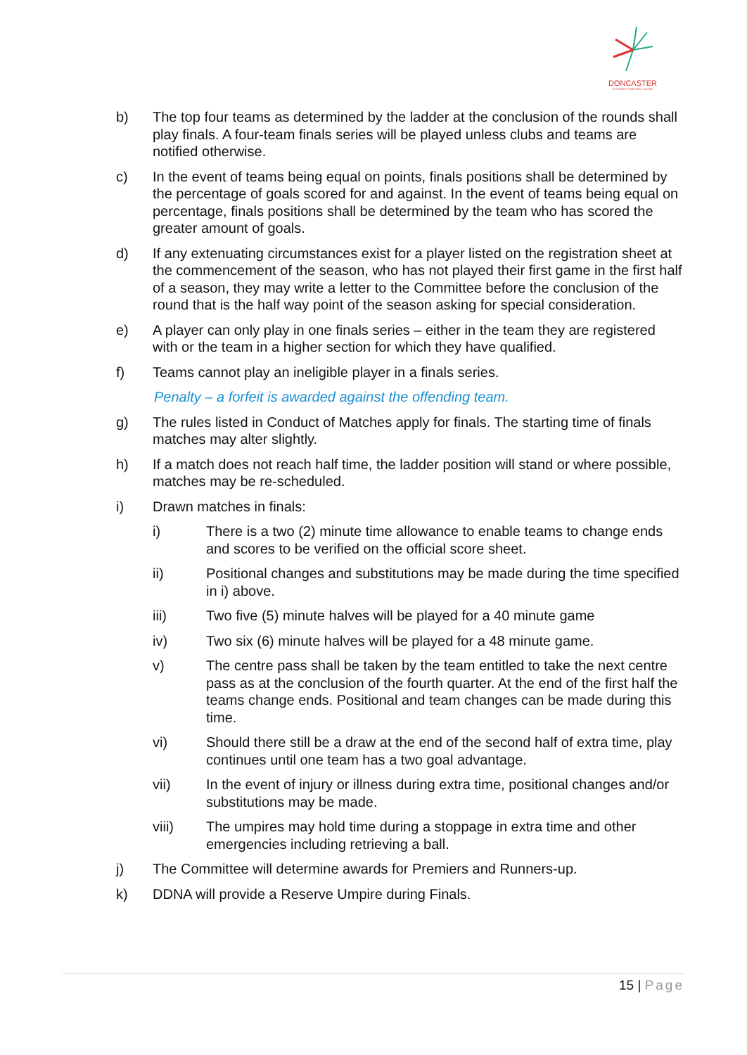DONCASTER
& DISTRICTS NETBALL ASSOC
b) The top four teams as determined by the ladder at the conclusion of the rounds shall play finals. A four-team finals series will be played unless clubs and teams are notified otherwise.
c) In the event of teams being equal on points, finals positions shall be determined by the percentage of goals scored for and against. In the event of teams being equal on percentage, finals positions shall be determined by the team who has scored the greater amount of goals.
d) If any extenuating circumstances exist for a player listed on the registration sheet at the commencement of the season, who has not played their first game in the first half of a season, they may write a letter to the Committee before the conclusion of the round that is the half way point of the season asking for special consideration.
e) A player can only play in one finals series – either in the team they are registered with or the team in a higher section for which they have qualified.
f) Teams cannot play an ineligible player in a finals series.
Penalty – a forfeit is awarded against the offending team.
g) The rules listed in Conduct of Matches apply for finals. The starting time of finals matches may alter slightly.
h) If a match does not reach half time, the ladder position will stand or where possible, matches may be re-scheduled.
i) Drawn matches in finals:
i) There is a two (2) minute time allowance to enable teams to change ends and scores to be verified on the official score sheet.
ii) Positional changes and substitutions may be made during the time specified in i) above.
iii) Two five (5) minute halves will be played for a 40 minute game
iv) Two six (6) minute halves will be played for a 48 minute game.
v) The centre pass shall be taken by the team entitled to take the next centre pass as at the conclusion of the fourth quarter. At the end of the first half the teams change ends. Positional and team changes can be made during this time.
vi) Should there still be a draw at the end of the second half of extra time, play continues until one team has a two goal advantage.
vii) In the event of injury or illness during extra time, positional changes and/or substitutions may be made.
viii) The umpires may hold time during a stoppage in extra time and other emergencies including retrieving a ball.
j) The Committee will determine awards for Premiers and Runners-up.
k) DDNA will provide a Reserve Umpire during Finals.
15 | Page